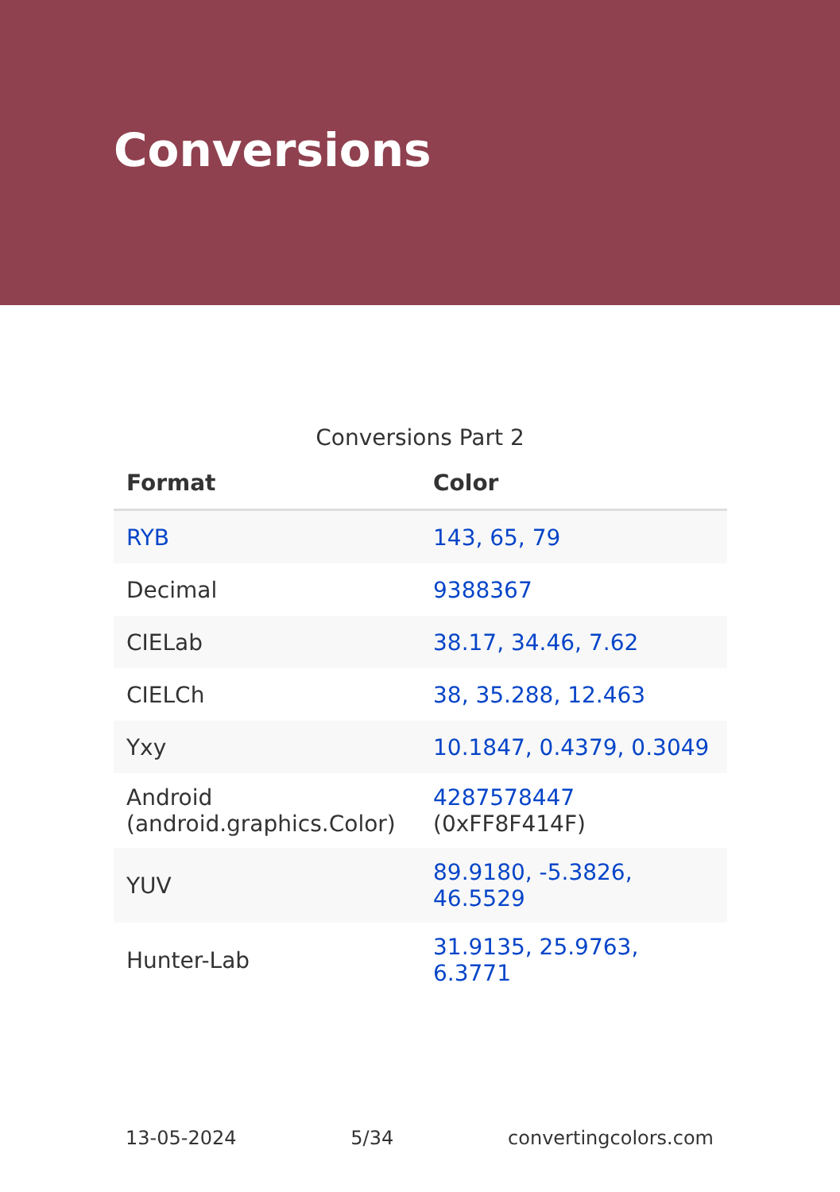Conversions
Conversions Part 2
| Format | Color |
| --- | --- |
| RYB | 143, 65, 79 |
| Decimal | 9388367 |
| CIELab | 38.17, 34.46, 7.62 |
| CIELCh | 38, 35.288, 12.463 |
| Yxy | 10.1847, 0.4379, 0.3049 |
| Android (android.graphics.Color) | 4287578447 (0xFF8F414F) |
| YUV | 89.9180, -5.3826, 46.5529 |
| Hunter-Lab | 31.9135, 25.9763, 6.3771 |
13-05-2024 5/34 convertingcolors.com